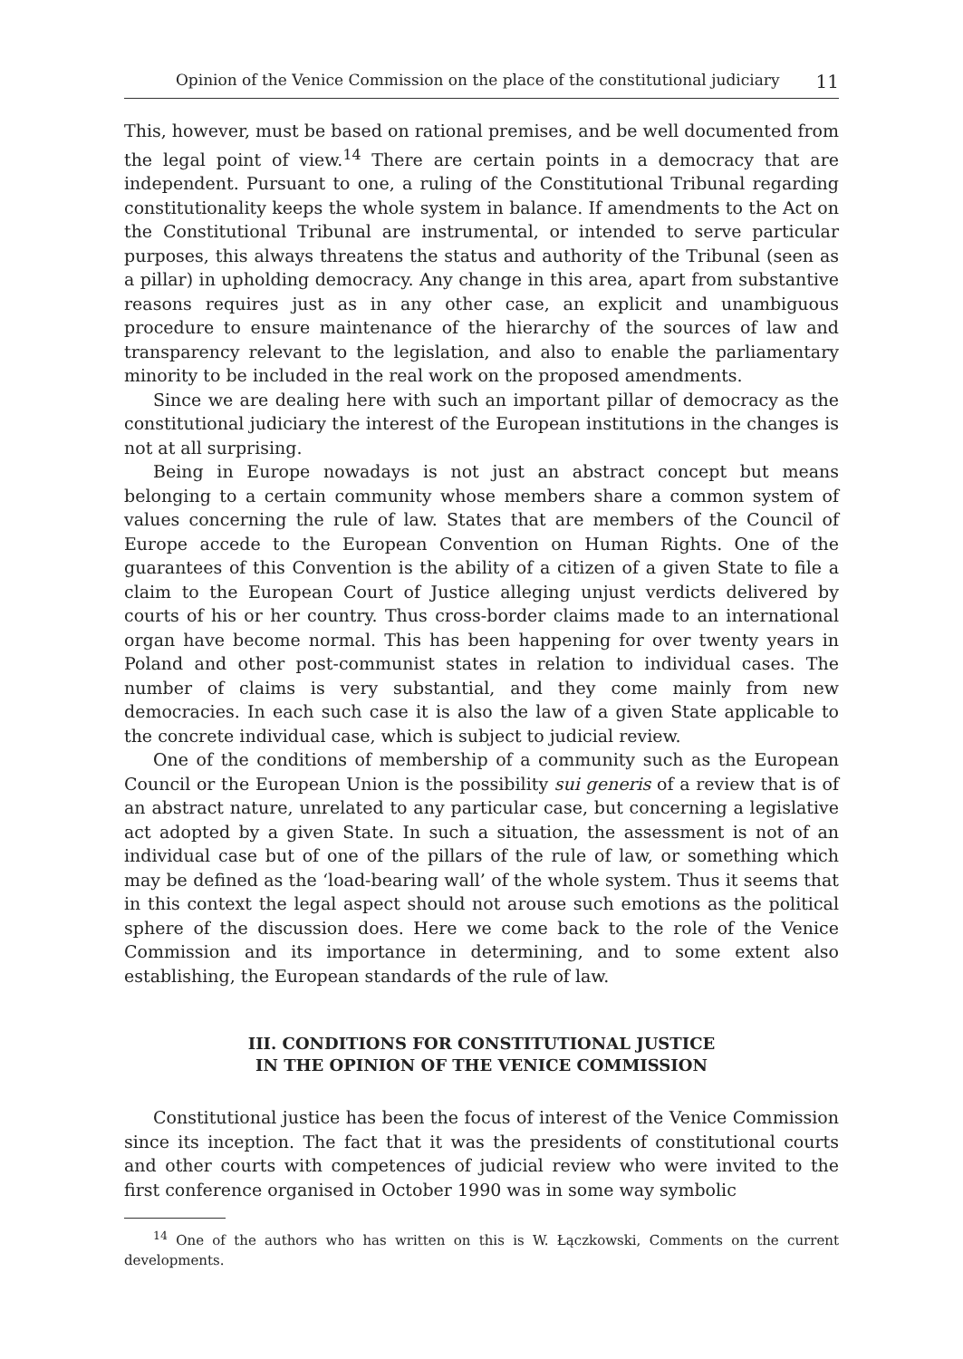Opinion of the Venice Commission on the place of the constitutional judiciary 11
This, however, must be based on rational premises, and be well documented from the legal point of view.<sup>14</sup> There are certain points in a democracy that are independent. Pursuant to one, a ruling of the Constitutional Tribunal regarding constitutionality keeps the whole system in balance. If amendments to the Act on the Constitutional Tribunal are instrumental, or intended to serve particular purposes, this always threatens the status and authority of the Tribunal (seen as a pillar) in upholding democracy. Any change in this area, apart from substantive reasons requires just as in any other case, an explicit and unambiguous procedure to ensure maintenance of the hierarchy of the sources of law and transparency relevant to the legislation, and also to enable the parliamentary minority to be included in the real work on the proposed amendments.
Since we are dealing here with such an important pillar of democracy as the constitutional judiciary the interest of the European institutions in the changes is not at all surprising.
Being in Europe nowadays is not just an abstract concept but means belonging to a certain community whose members share a common system of values concerning the rule of law. States that are members of the Council of Europe accede to the European Convention on Human Rights. One of the guarantees of this Convention is the ability of a citizen of a given State to file a claim to the European Court of Justice alleging unjust verdicts delivered by courts of his or her country. Thus cross-border claims made to an international organ have become normal. This has been happening for over twenty years in Poland and other post-communist states in relation to individual cases. The number of claims is very substantial, and they come mainly from new democracies. In each such case it is also the law of a given State applicable to the concrete individual case, which is subject to judicial review.
One of the conditions of membership of a community such as the European Council or the European Union is the possibility sui generis of a review that is of an abstract nature, unrelated to any particular case, but concerning a legislative act adopted by a given State. In such a situation, the assessment is not of an individual case but of one of the pillars of the rule of law, or something which may be defined as the ‘load-bearing wall’ of the whole system. Thus it seems that in this context the legal aspect should not arouse such emotions as the political sphere of the discussion does. Here we come back to the role of the Venice Commission and its importance in determining, and to some extent also establishing, the European standards of the rule of law.
III. CONDITIONS FOR CONSTITUTIONAL JUSTICE
IN THE OPINION OF THE VENICE COMMISSION
Constitutional justice has been the focus of interest of the Venice Commission since its inception. The fact that it was the presidents of constitutional courts and other courts with competences of judicial review who were invited to the first conference organised in October 1990 was in some way symbolic
<sup>14</sup> One of the authors who has written on this is W. Łączkowski, Comments on the current developments.